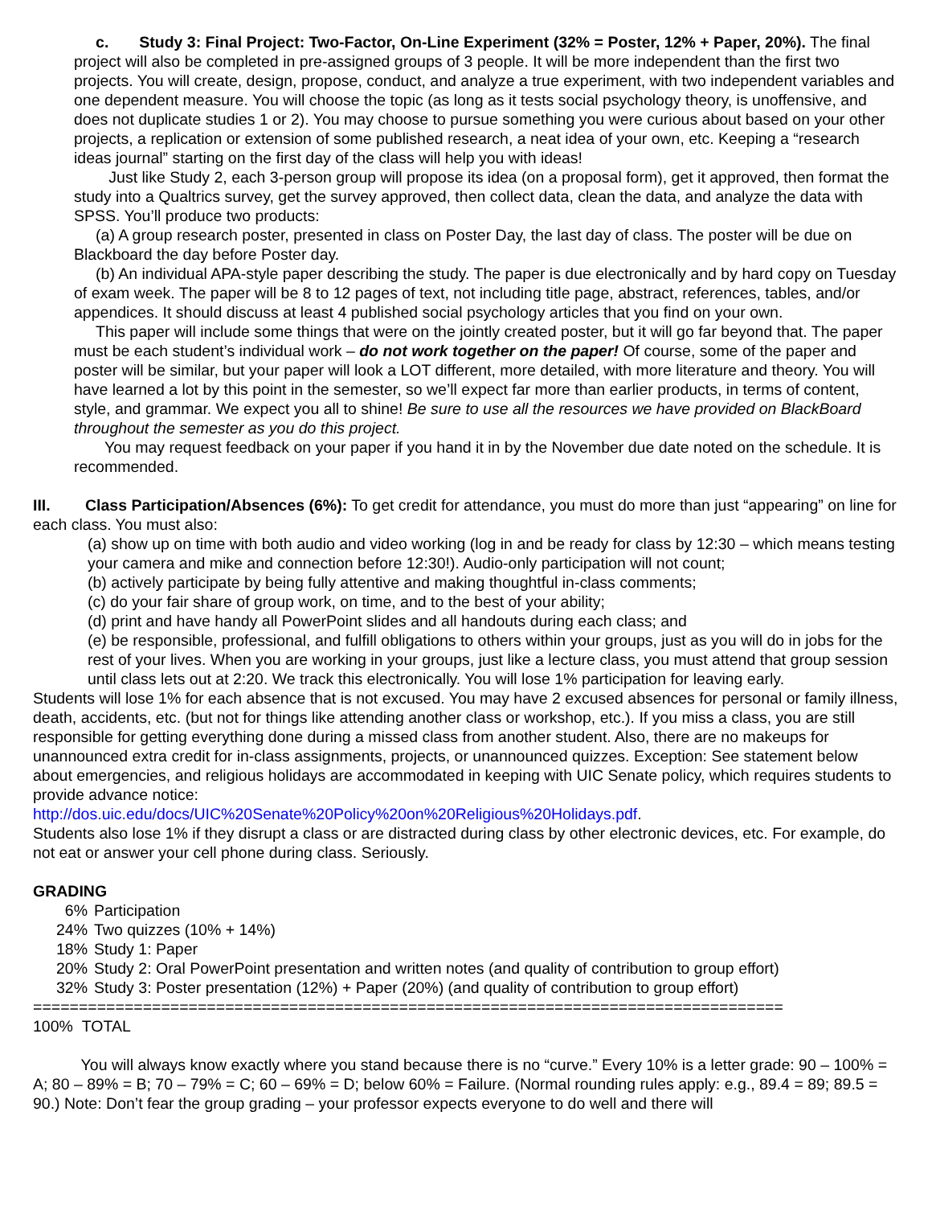c. Study 3: Final Project: Two-Factor, On-Line Experiment (32% = Poster, 12% + Paper, 20%). The final project will also be completed in pre-assigned groups of 3 people. It will be more independent than the first two projects. You will create, design, propose, conduct, and analyze a true experiment, with two independent variables and one dependent measure. You will choose the topic (as long as it tests social psychology theory, is unoffensive, and does not duplicate studies 1 or 2). You may choose to pursue something you were curious about based on your other projects, a replication or extension of some published research, a neat idea of your own, etc. Keeping a “research ideas journal” starting on the first day of the class will help you with ideas!
Just like Study 2, each 3-person group will propose its idea (on a proposal form), get it approved, then format the study into a Qualtrics survey, get the survey approved, then collect data, clean the data, and analyze the data with SPSS. You’ll produce two products:
(a) A group research poster, presented in class on Poster Day, the last day of class. The poster will be due on Blackboard the day before Poster day.
(b) An individual APA-style paper describing the study. The paper is due electronically and by hard copy on Tuesday of exam week. The paper will be 8 to 12 pages of text, not including title page, abstract, references, tables, and/or appendices. It should discuss at least 4 published social psychology articles that you find on your own.
This paper will include some things that were on the jointly created poster, but it will go far beyond that. The paper must be each student’s individual work – do not work together on the paper! Of course, some of the paper and poster will be similar, but your paper will look a LOT different, more detailed, with more literature and theory. You will have learned a lot by this point in the semester, so we’ll expect far more than earlier products, in terms of content, style, and grammar. We expect you all to shine! Be sure to use all the resources we have provided on BlackBoard throughout the semester as you do this project.
You may request feedback on your paper if you hand it in by the November due date noted on the schedule. It is recommended.
III. Class Participation/Absences (6%): To get credit for attendance, you must do more than just “appearing” on line for each class. You must also:
(a) show up on time with both audio and video working (log in and be ready for class by 12:30 – which means testing your camera and mike and connection before 12:30!). Audio-only participation will not count;
(b) actively participate by being fully attentive and making thoughtful in-class comments;
(c) do your fair share of group work, on time, and to the best of your ability;
(d) print and have handy all PowerPoint slides and all handouts during each class; and
(e) be responsible, professional, and fulfill obligations to others within your groups, just as you will do in jobs for the rest of your lives. When you are working in your groups, just like a lecture class, you must attend that group session until class lets out at 2:20. We track this electronically. You will lose 1% participation for leaving early.
Students will lose 1% for each absence that is not excused. You may have 2 excused absences for personal or family illness, death, accidents, etc. (but not for things like attending another class or workshop, etc.). If you miss a class, you are still responsible for getting everything done during a missed class from another student. Also, there are no makeups for unannounced extra credit for in-class assignments, projects, or unannounced quizzes. Exception: See statement below about emergencies, and religious holidays are accommodated in keeping with UIC Senate policy, which requires students to provide advance notice:
http://dos.uic.edu/docs/UIC%20Senate%20Policy%20on%20Religious%20Holidays.pdf.
Students also lose 1% if they disrupt a class or are distracted during class by other electronic devices, etc. For example, do not eat or answer your cell phone during class. Seriously.
GRADING
6% Participation
24% Two quizzes (10% + 14%)
18% Study 1: Paper
20% Study 2: Oral PowerPoint presentation and written notes (and quality of contribution to group effort)
32% Study 3: Poster presentation (12%) + Paper (20%) (and quality of contribution to group effort)
==================================================================================
100% TOTAL
You will always know exactly where you stand because there is no “curve.” Every 10% is a letter grade: 90 – 100% = A; 80 – 89% = B; 70 – 79% = C; 60 – 69% = D; below 60% = Failure. (Normal rounding rules apply: e.g., 89.4 = 89; 89.5 = 90.) Note: Don’t fear the group grading – your professor expects everyone to do well and there will